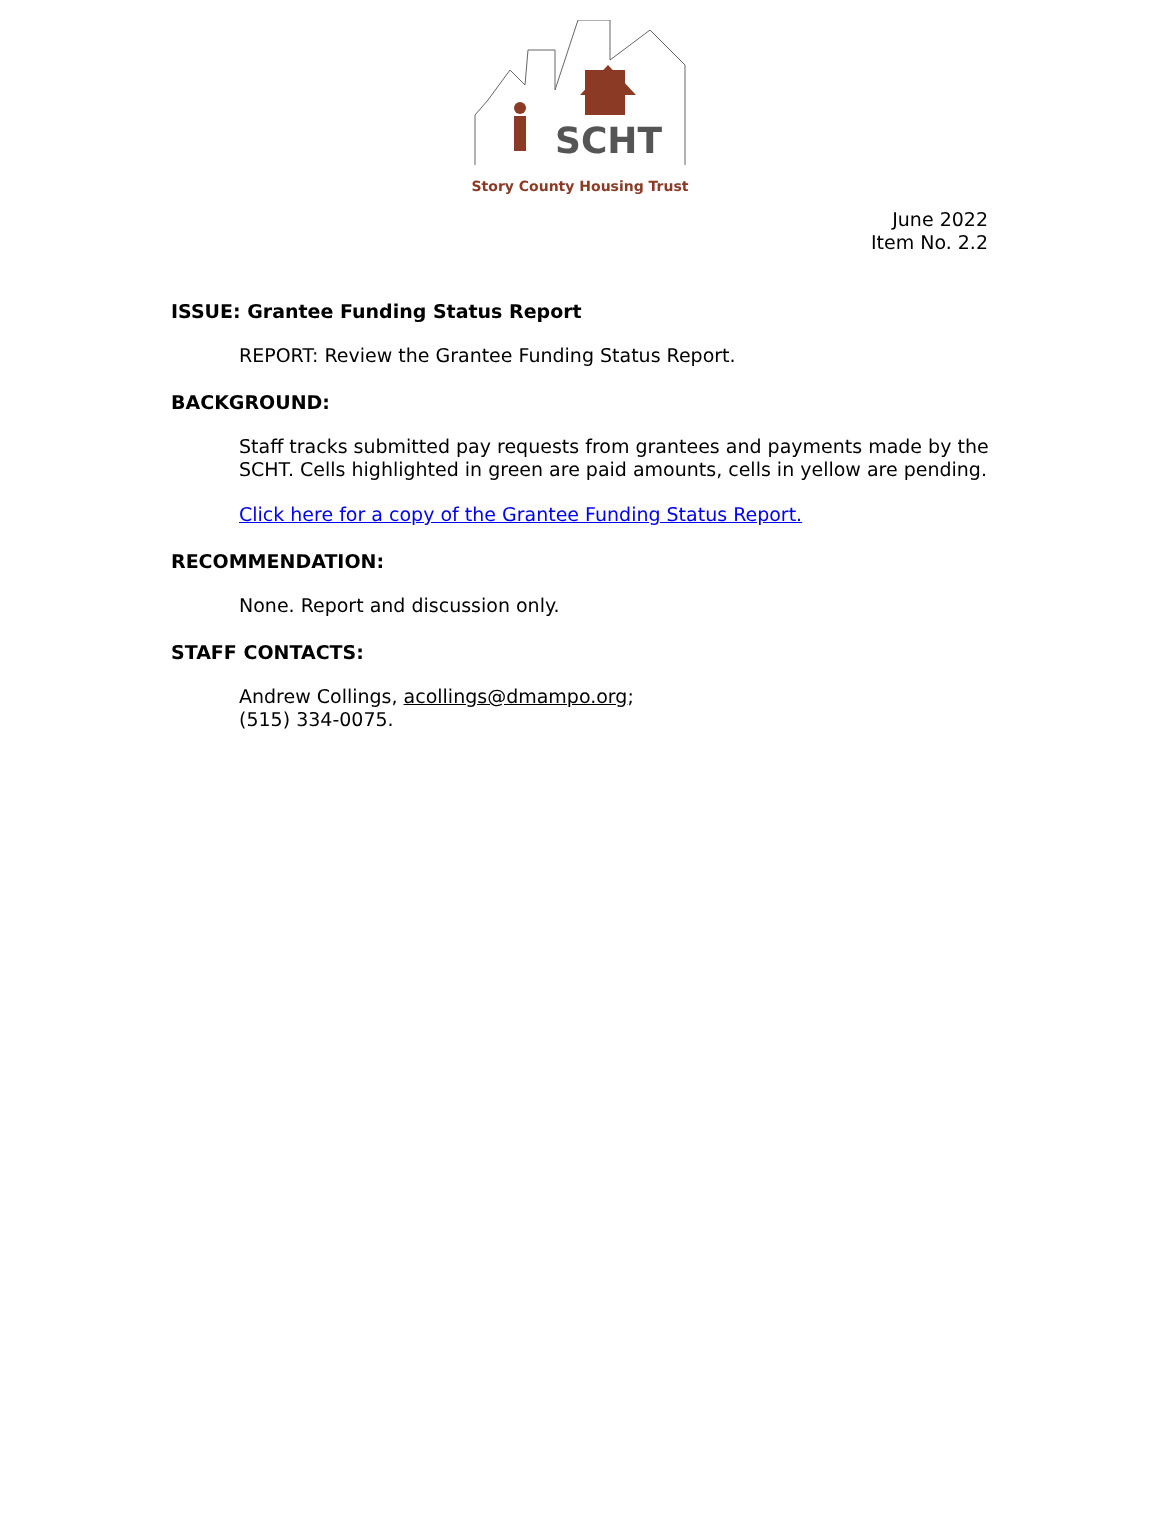SCHT
Story County Housing Trust
June 2022
Item No. 2.2
ISSUE: Grantee Funding Status Report
REPORT: Review the Grantee Funding Status Report.
BACKGROUND:
Staff tracks submitted pay requests from grantees and payments made by the SCHT. Cells highlighted in green are paid amounts, cells in yellow are pending.
Click here for a copy of the Grantee Funding Status Report.
RECOMMENDATION:
None. Report and discussion only.
STAFF CONTACTS:
Andrew Collings, acollings@dmampo.org;
(515) 334-0075.